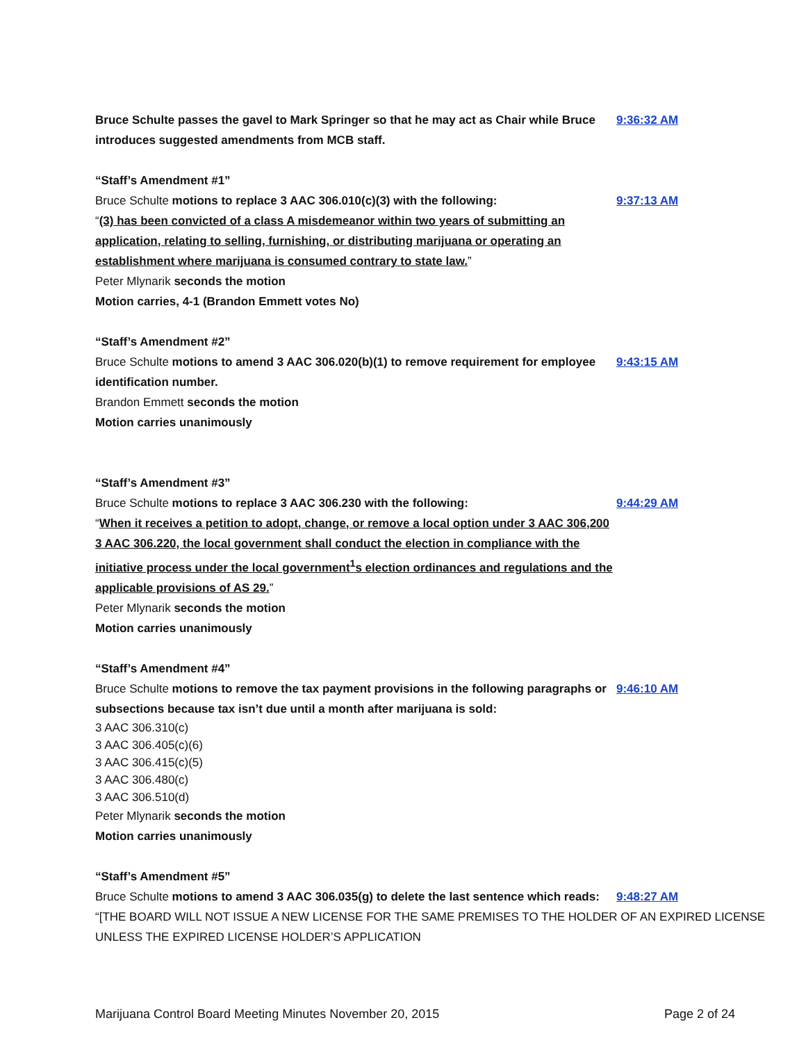Bruce Schulte passes the gavel to Mark Springer so that he may act as Chair while Bruce introduces suggested amendments from MCB staff.
9:36:32 AM
“Staff’s Amendment #1”
Bruce Schulte motions to replace 3 AAC 306.010(c)(3) with the following:
“(3) has been convicted of a class A misdemeanor within two years of submitting an application, relating to selling, furnishing, or distributing marijuana or operating an establishment where marijuana is consumed contrary to state law.”
9:37:13 AM
Peter Mlynarik seconds the motion
Motion carries, 4-1 (Brandon Emmett votes No)
“Staff’s Amendment #2”
Bruce Schulte motions to amend 3 AAC 306.020(b)(1) to remove requirement for employee identification number.
9:43:15 AM
Brandon Emmett seconds the motion
Motion carries unanimously
“Staff’s Amendment #3”
Bruce Schulte motions to replace 3 AAC 306.230 with the following:
“When it receives a petition to adopt, change, or remove a local option under 3 AAC 306,200 3 AAC 306.220, the local government shall conduct the election in compliance with the initiative process under the local government<sup>1</sup>s election ordinances and regulations and the applicable provisions of AS 29.”
9:44:29 AM
Peter Mlynarik seconds the motion
Motion carries unanimously
“Staff’s Amendment #4”
Bruce Schulte motions to remove the tax payment provisions in the following paragraphs or subsections because tax isn’t due until a month after marijuana is sold:
9:46:10 AM
3 AAC 306.310(c)
3 AAC 306.405(c)(6)
3 AAC 306.415(c)(5)
3 AAC 306.480(c)
3 AAC 306.510(d)
Peter Mlynarik seconds the motion
Motion carries unanimously
“Staff’s Amendment #5”
Bruce Schulte motions to amend 3 AAC 306.035(g) to delete the last sentence which reads:
9:48:27 AM
“[THE BOARD WILL NOT ISSUE A NEW LICENSE FOR THE SAME PREMISES TO THE HOLDER OF AN EXPIRED LICENSE UNLESS THE EXPIRED LICENSE HOLDER’S APPLICATION
Marijuana Control Board Meeting Minutes November 20, 2015 Page 2 of 24